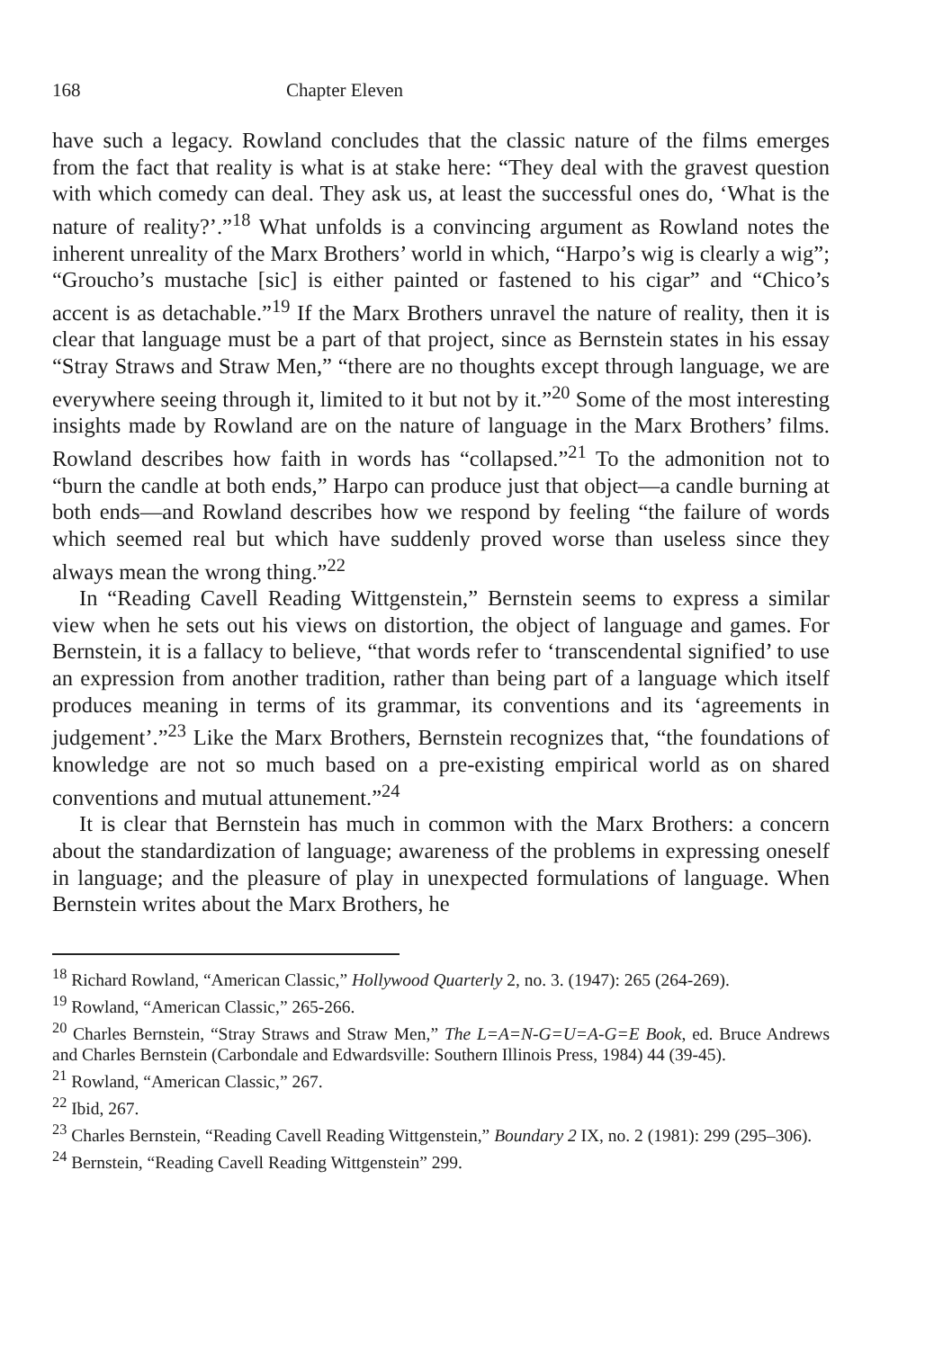168 Chapter Eleven
have such a legacy. Rowland concludes that the classic nature of the films emerges from the fact that reality is what is at stake here: “They deal with the gravest question with which comedy can deal. They ask us, at least the successful ones do, ‘What is the nature of reality?’.”<sup>18</sup> What unfolds is a convincing argument as Rowland notes the inherent unreality of the Marx Brothers’ world in which, “Harpo’s wig is clearly a wig”; “Groucho’s mustache [sic] is either painted or fastened to his cigar” and “Chico’s accent is as detachable.”<sup>19</sup> If the Marx Brothers unravel the nature of reality, then it is clear that language must be a part of that project, since as Bernstein states in his essay “Stray Straws and Straw Men,” “there are no thoughts except through language, we are everywhere seeing through it, limited to it but not by it.”<sup>20</sup> Some of the most interesting insights made by Rowland are on the nature of language in the Marx Brothers’ films. Rowland describes how faith in words has “collapsed.”<sup>21</sup> To the admonition not to “burn the candle at both ends,” Harpo can produce just that object—a candle burning at both ends—and Rowland describes how we respond by feeling “the failure of words which seemed real but which have suddenly proved worse than useless since they always mean the wrong thing.”<sup>22</sup>
In “Reading Cavell Reading Wittgenstein,” Bernstein seems to express a similar view when he sets out his views on distortion, the object of language and games. For Bernstein, it is a fallacy to believe, “that words refer to ‘transcendental signified’ to use an expression from another tradition, rather than being part of a language which itself produces meaning in terms of its grammar, its conventions and its ‘agreements in judgement’.”<sup>23</sup> Like the Marx Brothers, Bernstein recognizes that, “the foundations of knowledge are not so much based on a pre-existing empirical world as on shared conventions and mutual attunement.”<sup>24</sup>
It is clear that Bernstein has much in common with the Marx Brothers: a concern about the standardization of language; awareness of the problems in expressing oneself in language; and the pleasure of play in unexpected formulations of language. When Bernstein writes about the Marx Brothers, he
<sup>18</sup> Richard Rowland, “American Classic,” Hollywood Quarterly 2, no. 3. (1947): 265 (264-269).
<sup>19</sup> Rowland, “American Classic,” 265-266.
<sup>20</sup> Charles Bernstein, “Stray Straws and Straw Men,” The L=A=N-G=U=A-G=E Book, ed. Bruce Andrews and Charles Bernstein (Carbondale and Edwardsville: Southern Illinois Press, 1984) 44 (39-45).
<sup>21</sup> Rowland, “American Classic,” 267.
<sup>22</sup> Ibid, 267.
<sup>23</sup> Charles Bernstein, “Reading Cavell Reading Wittgenstein,” Boundary 2 IX, no. 2 (1981): 299 (295–306).
<sup>24</sup> Bernstein, “Reading Cavell Reading Wittgenstein” 299.